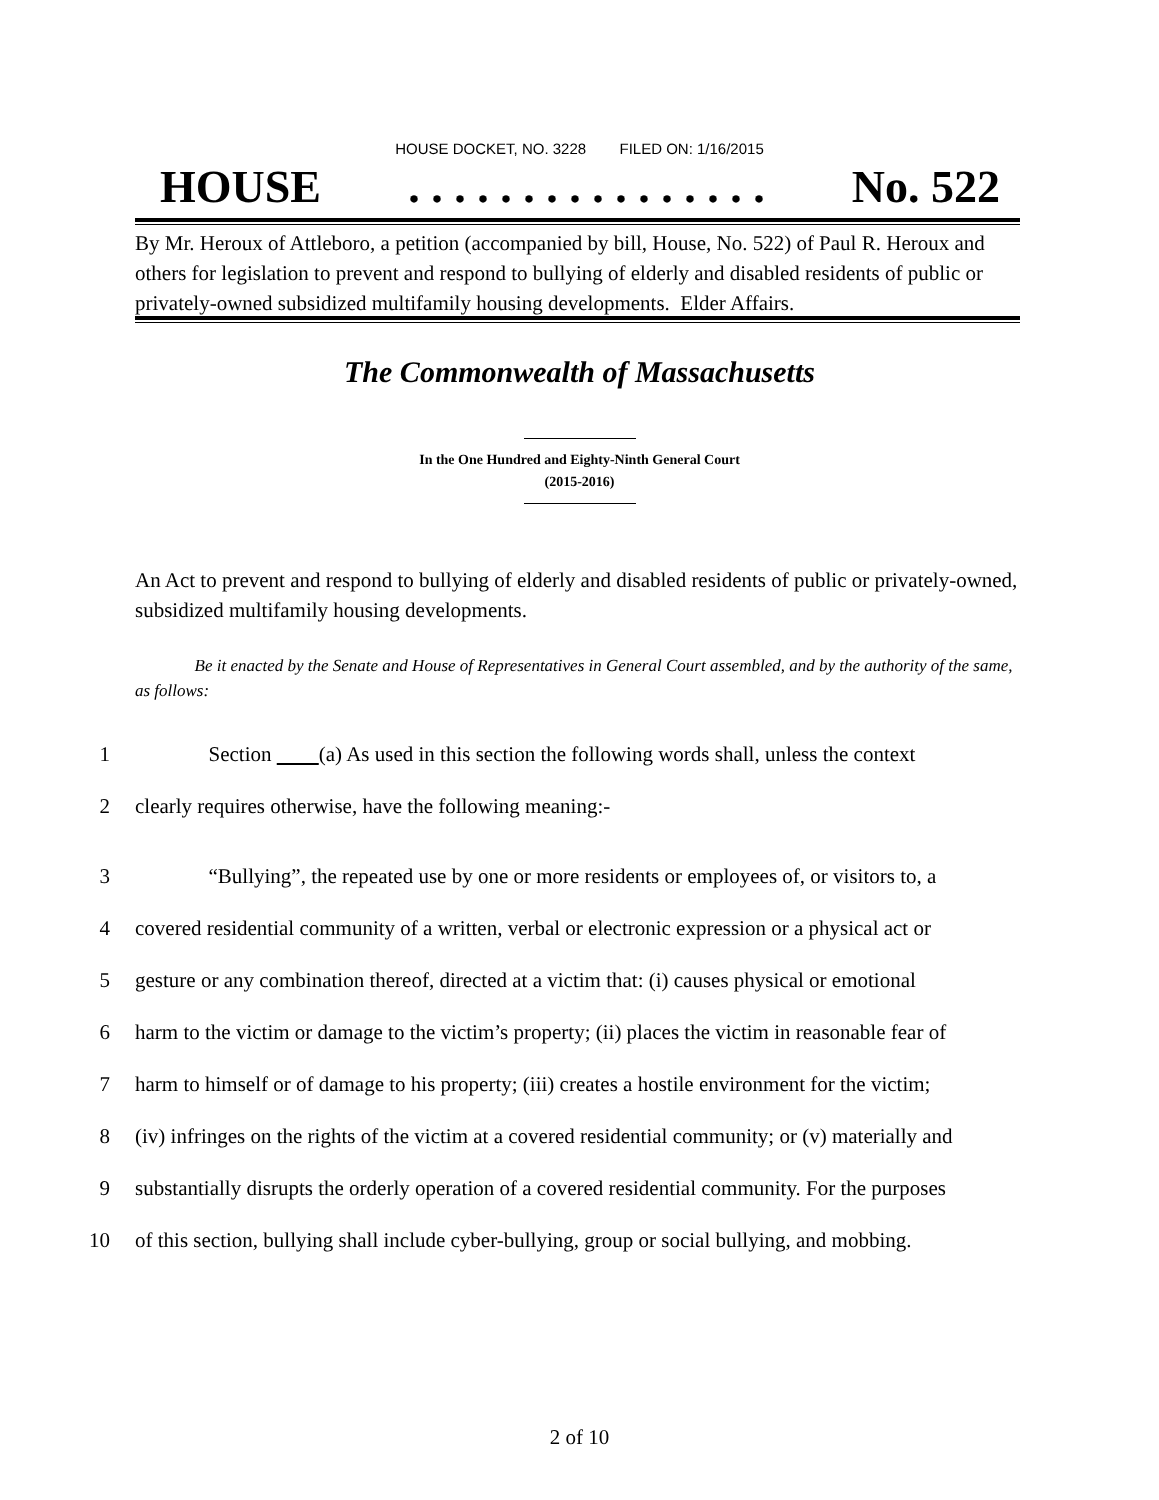HOUSE DOCKET, NO. 3228 FILED ON: 1/16/2015
HOUSE. . . . . . . . . . . . . . . . No. 522
By Mr. Heroux of Attleboro, a petition (accompanied by bill, House, No. 522) of Paul R. Heroux and others for legislation to prevent and respond to bullying of elderly and disabled residents of public or privately-owned subsidized multifamily housing developments. Elder Affairs.
The Commonwealth of Massachusetts
In the One Hundred and Eighty-Ninth General Court
(2015-2016)
An Act to prevent and respond to bullying of elderly and disabled residents of public or privately-owned, subsidized multifamily housing developments.
Be it enacted by the Senate and House of Representatives in General Court assembled, and by the authority of the same, as follows:
1 Section (a) As used in this section the following words shall, unless the context
2 clearly requires otherwise, have the following meaning:-
3 “Bullying”, the repeated use by one or more residents or employees of, or visitors to, a
4 covered residential community of a written, verbal or electronic expression or a physical act or
5 gesture or any combination thereof, directed at a victim that: (i) causes physical or emotional
6 harm to the victim or damage to the victim’s property; (ii) places the victim in reasonable fear of
7 harm to himself or of damage to his property; (iii) creates a hostile environment for the victim;
8 (iv) infringes on the rights of the victim at a covered residential community; or (v) materially and
9 substantially disrupts the orderly operation of a covered residential community. For the purposes
10 of this section, bullying shall include cyber-bullying, group or social bullying, and mobbing.
2 of 10